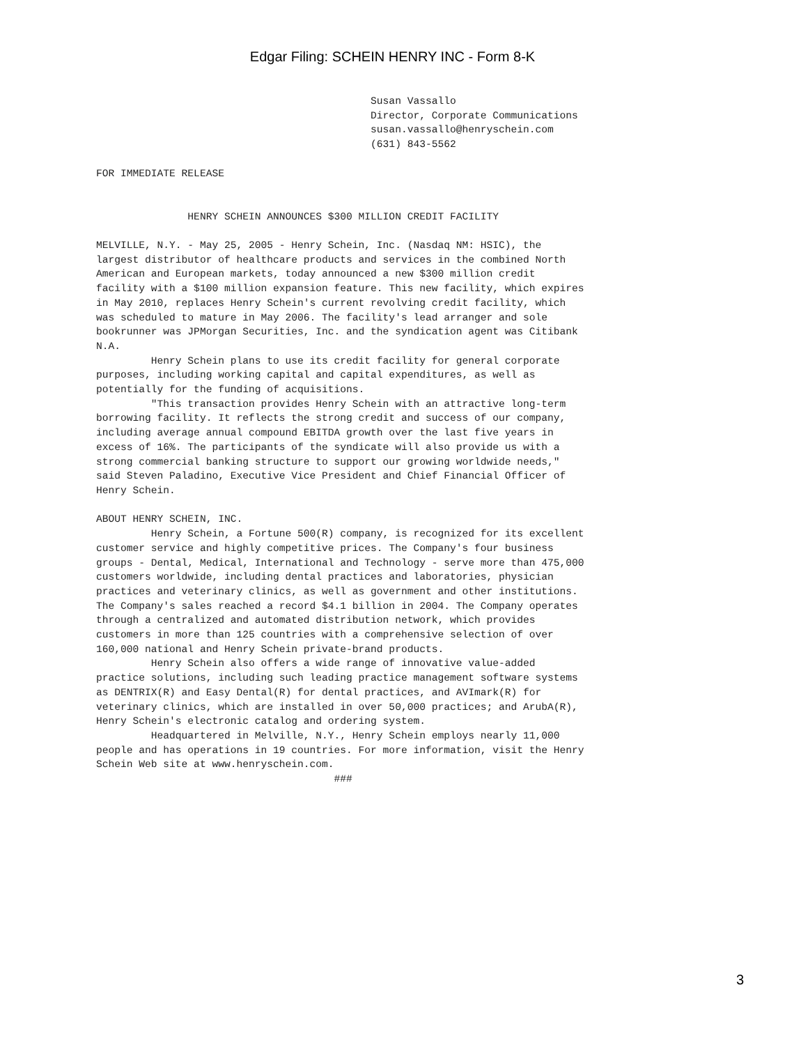Edgar Filing: SCHEIN HENRY INC - Form 8-K
                                             Susan Vassallo
                                             Director, Corporate Communications
                                             susan.vassallo@henryschein.com
                                             (631) 843-5562

FOR IMMEDIATE RELEASE


               HENRY SCHEIN ANNOUNCES $300 MILLION CREDIT FACILITY

MELVILLE, N.Y. - May 25, 2005 - Henry Schein, Inc. (Nasdaq NM: HSIC), the
largest distributor of healthcare products and services in the combined North
American and European markets, today announced a new $300 million credit
facility with a $100 million expansion feature. This new facility, which expires
in May 2010, replaces Henry Schein's current revolving credit facility, which
was scheduled to mature in May 2006. The facility's lead arranger and sole
bookrunner was JPMorgan Securities, Inc. and the syndication agent was Citibank
N.A.
         Henry Schein plans to use its credit facility for general corporate
purposes, including working capital and capital expenditures, as well as
potentially for the funding of acquisitions.
         "This transaction provides Henry Schein with an attractive long-term
borrowing facility. It reflects the strong credit and success of our company,
including average annual compound EBITDA growth over the last five years in
excess of 16%. The participants of the syndicate will also provide us with a
strong commercial banking structure to support our growing worldwide needs,"
said Steven Paladino, Executive Vice President and Chief Financial Officer of
Henry Schein.

ABOUT HENRY SCHEIN, INC.
         Henry Schein, a Fortune 500(R) company, is recognized for its excellent
customer service and highly competitive prices. The Company's four business
groups - Dental, Medical, International and Technology - serve more than 475,000
customers worldwide, including dental practices and laboratories, physician
practices and veterinary clinics, as well as government and other institutions.
The Company's sales reached a record $4.1 billion in 2004. The Company operates
through a centralized and automated distribution network, which provides
customers in more than 125 countries with a comprehensive selection of over
160,000 national and Henry Schein private-brand products.
         Henry Schein also offers a wide range of innovative value-added
practice solutions, including such leading practice management software systems
as DENTRIX(R) and Easy Dental(R) for dental practices, and AVImark(R) for
veterinary clinics, which are installed in over 50,000 practices; and ArubA(R),
Henry Schein's electronic catalog and ordering system.
         Headquartered in Melville, N.Y., Henry Schein employs nearly 11,000
people and has operations in 19 countries. For more information, visit the Henry
Schein Web site at www.henryschein.com.
                                       ###
3